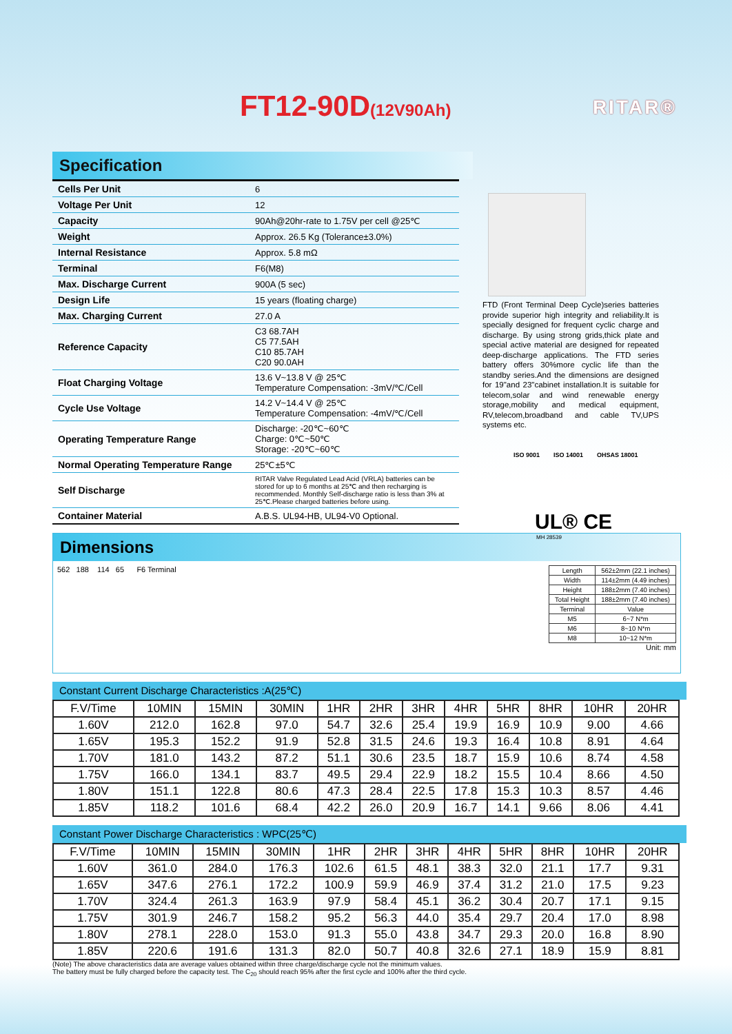FT12-90D(12V90Ah) RITAR®
Specification
| Cells Per Unit | 6 |
| Voltage Per Unit | 12 |
| Capacity | 90Ah@20hr-rate to 1.75V per cell @25℃ |
| Weight | Approx. 26.5 Kg (Tolerance±3.0%) |
| Internal Resistance | Approx. 5.8 mΩ |
| Terminal | F6(M8) |
| Max. Discharge Current | 900A (5 sec) |
| Design Life | 15 years (floating charge) |
| Max. Charging Current | 27.0 A |
| Reference Capacity | C3 68.7AH C5 77.5AH C10 85.7AH C20 90.0AH |
| Float Charging Voltage | 13.6 V~13.8 V @ 25℃ Temperature Compensation: -3mV/℃/Cell |
| Cycle Use Voltage | 14.2 V~14.4 V @ 25℃ Temperature Compensation: -4mV/℃/Cell |
| Operating Temperature Range | Discharge: -20℃~60℃ Charge: 0℃~50℃ Storage: -20℃~60℃ |
| Normal Operating Temperature Range | 25℃±5℃ |
| Self Discharge | RITAR Valve Regulated Lead Acid (VRLA) batteries can be stored for up to 6 months at 25℃ and then recharging is recommended. Monthly Self-discharge ratio is less than 3% at 25℃.Please charged batteries before using. |
| Container Material | A.B.S. UL94-HB, UL94-V0 Optional. |
FTD (Front Terminal Deep Cycle)series batteries provide superior high integrity and reliability.It is specially designed for frequent cyclic charge and discharge. By using strong grids,thick plate and special active material are designed for repeated deep-discharge applications. The FTD series battery offers 30%more cyclic life than the standby series.And the dimensions are designed for 19"and 23"cabinet installation.It is suitable for telecom,solar and wind renewable energy storage,mobility and medical equipment, RV,telecom,broadband and cable TV,UPS systems etc.
ISO 9001 ISO 14001 OHSAS 18001
UL® CE
MH 28539
Dimensions
562 188 114 65 F6 Terminal
| Length | 562±2mm (22.1 inches) |
| Width | 114±2mm (4.49 inches) |
| Height | 188±2mm (7.40 inches) |
| Total Height | 188±2mm (7.40 inches) |
| Terminal | Value |
| M5 | 6~7 N*m |
| M6 | 8~10 N*m |
| M8 | 10~12 N*m |
Unit: mm
Constant Current Discharge Characteristics :A(25℃)
| F.V/Time | 10MIN | 15MIN | 30MIN | 1HR | 2HR | 3HR | 4HR | 5HR | 8HR | 10HR | 20HR |
| 1.60V | 212.0 | 162.8 | 97.0 | 54.7 | 32.6 | 25.4 | 19.9 | 16.9 | 10.9 | 9.00 | 4.66 |
| 1.65V | 195.3 | 152.2 | 91.9 | 52.8 | 31.5 | 24.6 | 19.3 | 16.4 | 10.8 | 8.91 | 4.64 |
| 1.70V | 181.0 | 143.2 | 87.2 | 51.1 | 30.6 | 23.5 | 18.7 | 15.9 | 10.6 | 8.74 | 4.58 |
| 1.75V | 166.0 | 134.1 | 83.7 | 49.5 | 29.4 | 22.9 | 18.2 | 15.5 | 10.4 | 8.66 | 4.50 |
| 1.80V | 151.1 | 122.8 | 80.6 | 47.3 | 28.4 | 22.5 | 17.8 | 15.3 | 10.3 | 8.57 | 4.46 |
| 1.85V | 118.2 | 101.6 | 68.4 | 42.2 | 26.0 | 20.9 | 16.7 | 14.1 | 9.66 | 8.06 | 4.41 |
Constant Power Discharge Characteristics : WPC(25℃)
| F.V/Time | 10MIN | 15MIN | 30MIN | 1HR | 2HR | 3HR | 4HR | 5HR | 8HR | 10HR | 20HR |
| 1.60V | 361.0 | 284.0 | 176.3 | 102.6 | 61.5 | 48.1 | 38.3 | 32.0 | 21.1 | 17.7 | 9.31 |
| 1.65V | 347.6 | 276.1 | 172.2 | 100.9 | 59.9 | 46.9 | 37.4 | 31.2 | 21.0 | 17.5 | 9.23 |
| 1.70V | 324.4 | 261.3 | 163.9 | 97.9 | 58.4 | 45.1 | 36.2 | 30.4 | 20.7 | 17.1 | 9.15 |
| 1.75V | 301.9 | 246.7 | 158.2 | 95.2 | 56.3 | 44.0 | 35.4 | 29.7 | 20.4 | 17.0 | 8.98 |
| 1.80V | 278.1 | 228.0 | 153.0 | 91.3 | 55.0 | 43.8 | 34.7 | 29.3 | 20.0 | 16.8 | 8.90 |
| 1.85V | 220.6 | 191.6 | 131.3 | 82.0 | 50.7 | 40.8 | 32.6 | 27.1 | 18.9 | 15.9 | 8.81 |
(Note) The above characteristics data are average values obtained within three charge/discharge cycle not the minimum values.
The battery must be fully charged before the capacity test. The C<sub>20</sub> should reach 95% after the first cycle and 100% after the third cycle.